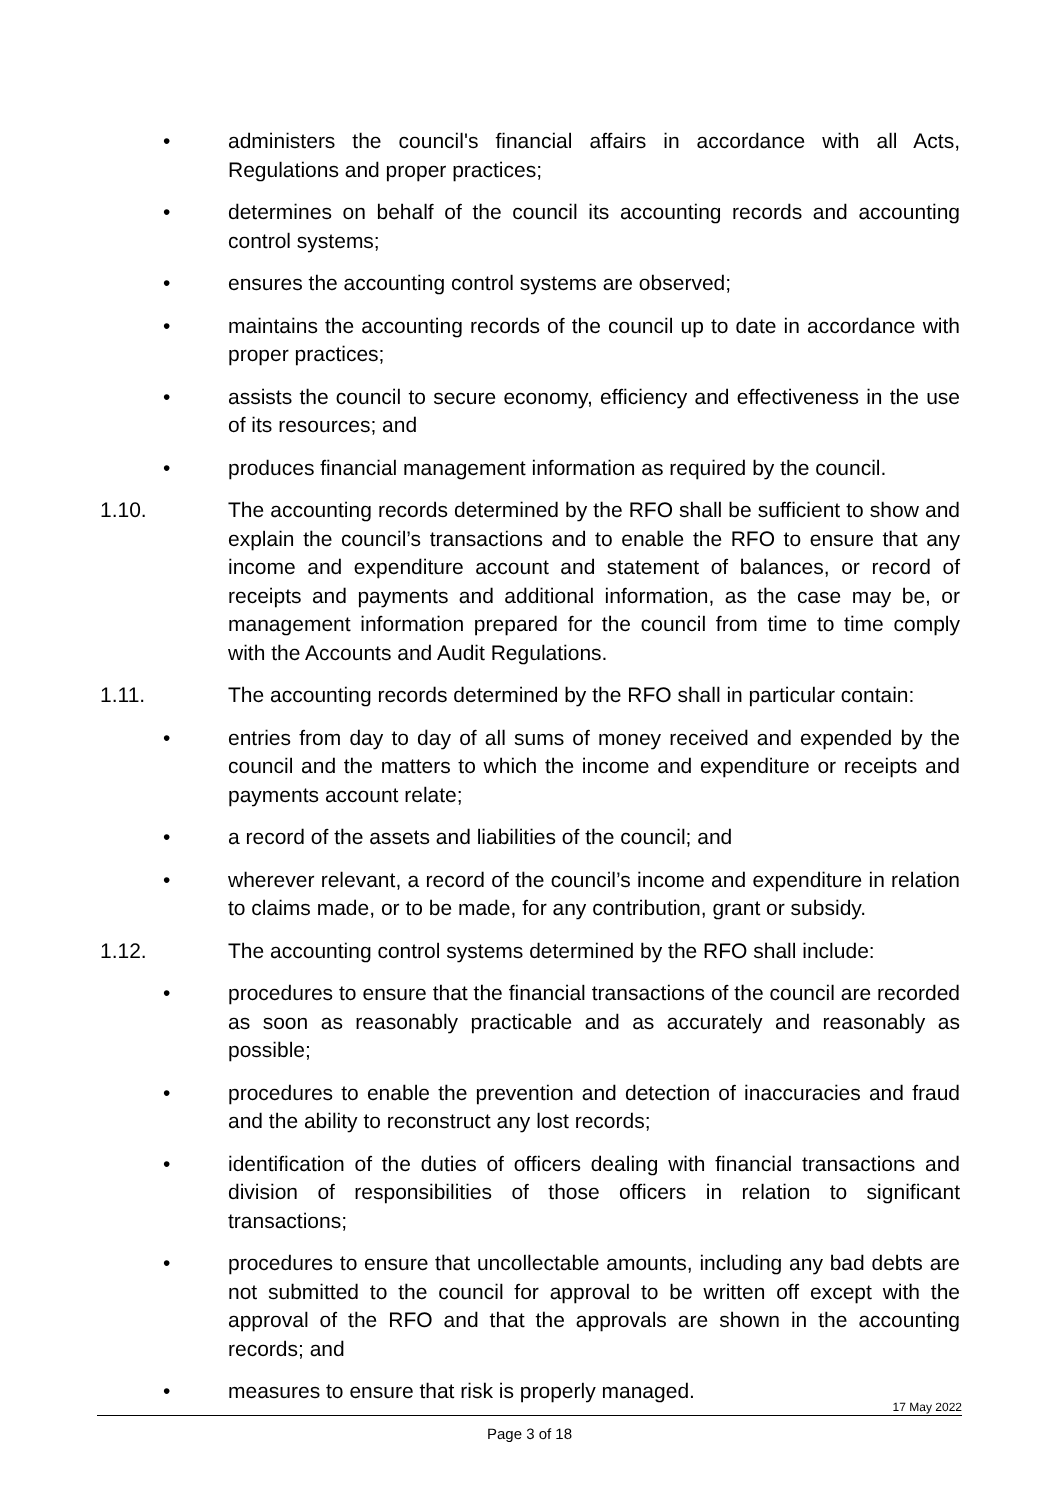• administers the council's financial affairs in accordance with all Acts, Regulations and proper practices;
• determines on behalf of the council its accounting records and accounting control systems;
• ensures the accounting control systems are observed;
• maintains the accounting records of the council up to date in accordance with proper practices;
• assists the council to secure economy, efficiency and effectiveness in the use of its resources; and
• produces financial management information as required by the council.
1.10. The accounting records determined by the RFO shall be sufficient to show and explain the council’s transactions and to enable the RFO to ensure that any income and expenditure account and statement of balances, or record of receipts and payments and additional information, as the case may be, or management information prepared for the council from time to time comply with the Accounts and Audit Regulations.
1.11. The accounting records determined by the RFO shall in particular contain:
• entries from day to day of all sums of money received and expended by the council and the matters to which the income and expenditure or receipts and payments account relate;
• a record of the assets and liabilities of the council; and
• wherever relevant, a record of the council’s income and expenditure in relation to claims made, or to be made, for any contribution, grant or subsidy.
1.12. The accounting control systems determined by the RFO shall include:
• procedures to ensure that the financial transactions of the council are recorded as soon as reasonably practicable and as accurately and reasonably as possible;
• procedures to enable the prevention and detection of inaccuracies and fraud and the ability to reconstruct any lost records;
• identification of the duties of officers dealing with financial transactions and division of responsibilities of those officers in relation to significant transactions;
• procedures to ensure that uncollectable amounts, including any bad debts are not submitted to the council for approval to be written off except with the approval of the RFO and that the approvals are shown in the accounting records; and
• measures to ensure that risk is properly managed.
17 May 2022
Page 3 of 18